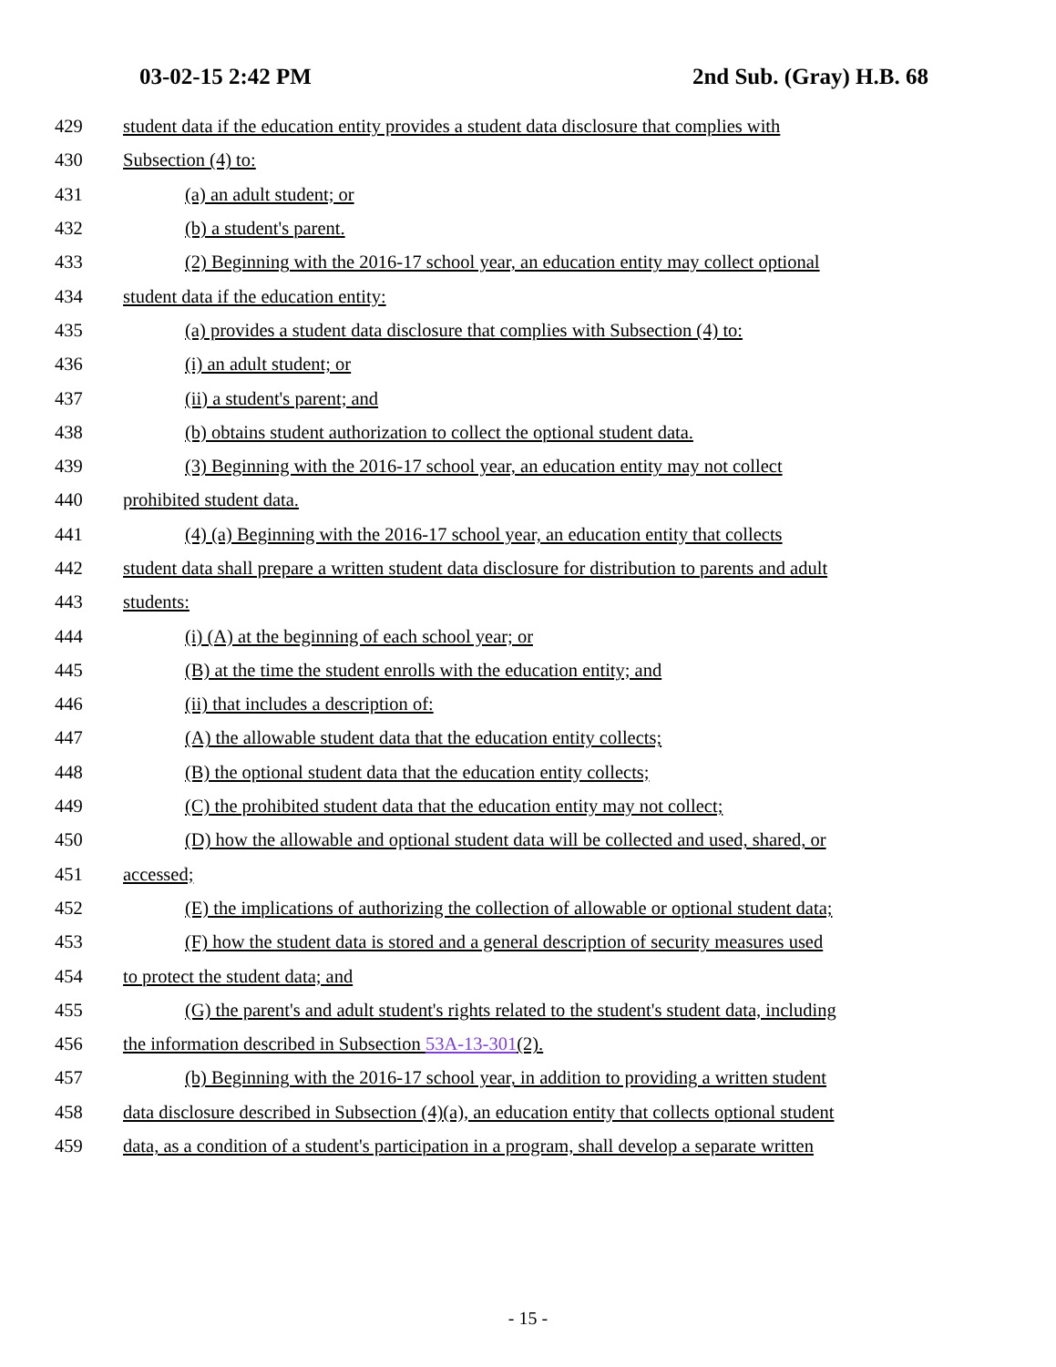03-02-15 2:42 PM 2nd Sub. (Gray) H.B. 68
429 student data if the education entity provides a student data disclosure that complies with
430 Subsection (4) to:
431 (a) an adult student; or
432 (b) a student's parent.
433 (2) Beginning with the 2016-17 school year, an education entity may collect optional
434 student data if the education entity:
435 (a) provides a student data disclosure that complies with Subsection (4) to:
436 (i) an adult student; or
437 (ii) a student's parent; and
438 (b) obtains student authorization to collect the optional student data.
439 (3) Beginning with the 2016-17 school year, an education entity may not collect
440 prohibited student data.
441 (4) (a) Beginning with the 2016-17 school year, an education entity that collects
442 student data shall prepare a written student data disclosure for distribution to parents and adult
443 students:
444 (i) (A) at the beginning of each school year; or
445 (B) at the time the student enrolls with the education entity; and
446 (ii) that includes a description of:
447 (A) the allowable student data that the education entity collects;
448 (B) the optional student data that the education entity collects;
449 (C) the prohibited student data that the education entity may not collect;
450 (D) how the allowable and optional student data will be collected and used, shared, or
451 accessed;
452 (E) the implications of authorizing the collection of allowable or optional student data;
453 (F) how the student data is stored and a general description of security measures used
454 to protect the student data; and
455 (G) the parent's and adult student's rights related to the student's student data, including
456 the information described in Subsection 53A-13-301(2).
457 (b) Beginning with the 2016-17 school year, in addition to providing a written student
458 data disclosure described in Subsection (4)(a), an education entity that collects optional student
459 data, as a condition of a student's participation in a program, shall develop a separate written
- 15 -